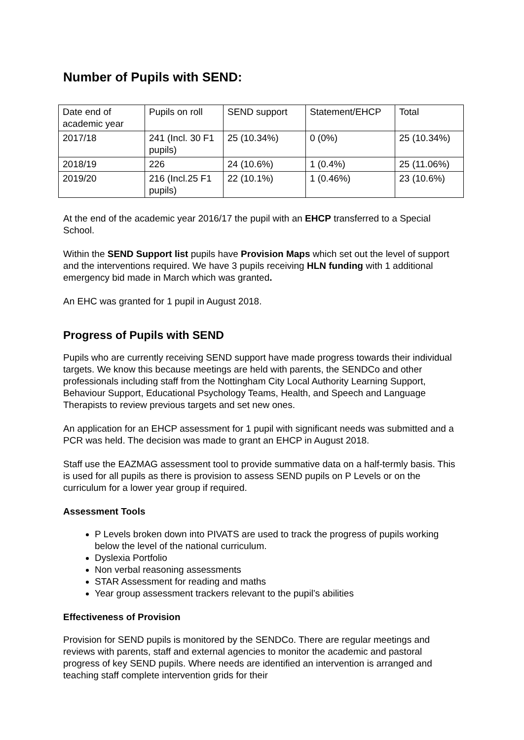Number of Pupils with SEND:
| Date end of academic year | Pupils on roll | SEND support | Statement/EHCP | Total |
| 2017/18 | 241 (Incl. 30 F1 pupils) | 25 (10.34%) | 0 (0%) | 25 (10.34%) |
| 2018/19 | 226 | 24 (10.6%) | 1 (0.4%) | 25 (11.06%) |
| 2019/20 | 216 (Incl.25 F1 pupils) | 22 (10.1%) | 1 (0.46%) | 23 (10.6%) |
At the end of the academic year 2016/17 the pupil with an EHCP transferred to a Special School.
Within the SEND Support list pupils have Provision Maps which set out the level of support and the interventions required. We have 3 pupils receiving HLN funding with 1 additional emergency bid made in March which was granted.
An EHC was granted for 1 pupil in August 2018.
Progress of Pupils with SEND
Pupils who are currently receiving SEND support have made progress towards their individual targets. We know this because meetings are held with parents, the SENDCo and other professionals including staff from the Nottingham City Local Authority Learning Support, Behaviour Support, Educational Psychology Teams, Health, and Speech and Language Therapists to review previous targets and set new ones.
An application for an EHCP assessment for 1 pupil with significant needs was submitted and a PCR was held. The decision was made to grant an EHCP in August 2018.
Staff use the EAZMAG assessment tool to provide summative data on a half-termly basis. This is used for all pupils as there is provision to assess SEND pupils on P Levels or on the curriculum for a lower year group if required.
Assessment Tools
P Levels broken down into PIVATS are used to track the progress of pupils working below the level of the national curriculum.
Dyslexia Portfolio
Non verbal reasoning assessments
STAR Assessment for reading and maths
Year group assessment trackers relevant to the pupil’s abilities
Effectiveness of Provision
Provision for SEND pupils is monitored by the SENDCo. There are regular meetings and reviews with parents, staff and external agencies to monitor the academic and pastoral progress of key SEND pupils. Where needs are identified an intervention is arranged and teaching staff complete intervention grids for their